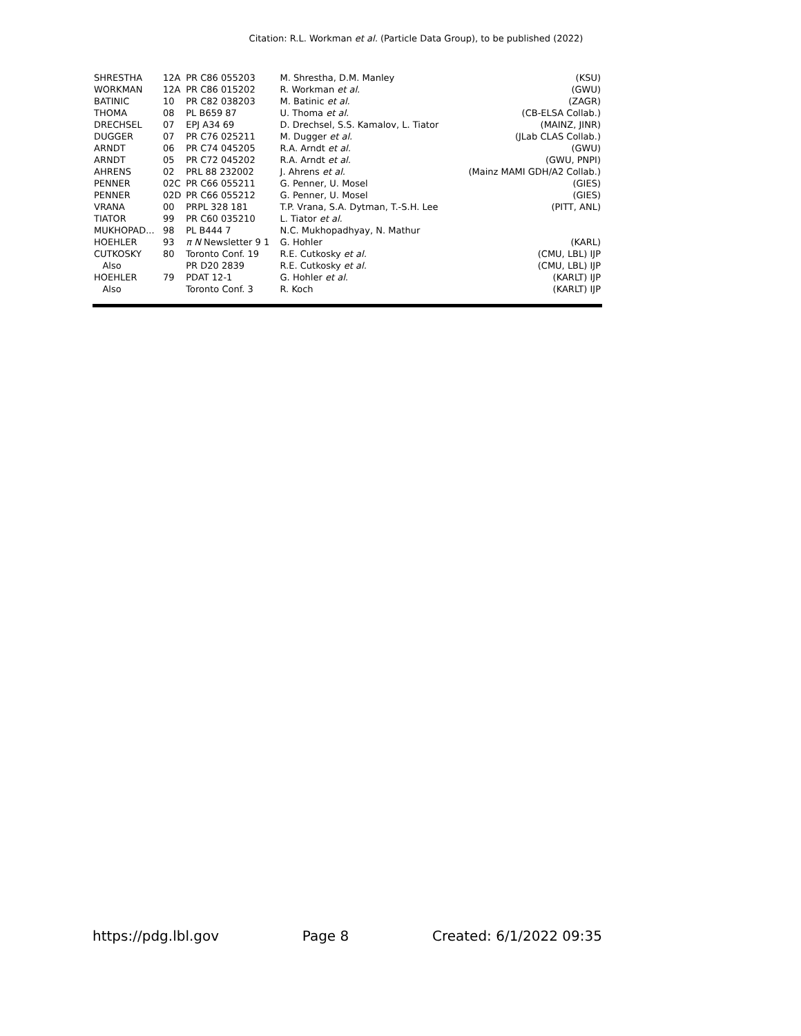Citation: R.L. Workman et al. (Particle Data Group), to be published (2022)
| SHRESTHA | 12A | PR C86 055203 | M. Shrestha, D.M. Manley | (KSU) |
| WORKMAN | 12A | PR C86 015202 | R. Workman et al. | (GWU) |
| BATINIC | 10 | PR C82 038203 | M. Batinic et al. | (ZAGR) |
| THOMA | 08 | PL B659 87 | U. Thoma et al. | (CB-ELSA Collab.) |
| DRECHSEL | 07 | EPJ A34 69 | D. Drechsel, S.S. Kamalov, L. Tiator | (MAINZ, JINR) |
| DUGGER | 07 | PR C76 025211 | M. Dugger et al. | (JLab CLAS Collab.) |
| ARNDT | 06 | PR C74 045205 | R.A. Arndt et al. | (GWU) |
| ARNDT | 05 | PR C72 045202 | R.A. Arndt et al. | (GWU, PNPI) |
| AHRENS | 02 | PRL 88 232002 | J. Ahrens et al. | (Mainz MAMI GDH/A2 Collab.) |
| PENNER | 02C | PR C66 055211 | G. Penner, U. Mosel | (GIES) |
| PENNER | 02D | PR C66 055212 | G. Penner, U. Mosel | (GIES) |
| VRANA | 00 | PRPL 328 181 | T.P. Vrana, S.A. Dytman, T.-S.H. Lee | (PITT, ANL) |
| TIATOR | 99 | PR C60 035210 | L. Tiator et al. | |
| MUKHOPAD... | 98 | PL B444 7 | N.C. Mukhopadhyay, N. Mathur | |
| HOEHLER | 93 | π N Newsletter 9 1 | G. Hohler | (KARL) |
| CUTKOSKY | 80 | Toronto Conf. 19 | R.E. Cutkosky et al. | (CMU, LBL) IJP |
| Also | | PR D20 2839 | R.E. Cutkosky et al. | (CMU, LBL) IJP |
| HOEHLER | 79 | PDAT 12-1 | G. Hohler et al. | (KARLT) IJP |
| Also | | Toronto Conf. 3 | R. Koch | (KARLT) IJP |
https://pdg.lbl.gov Page 8 Created: 6/1/2022 09:35